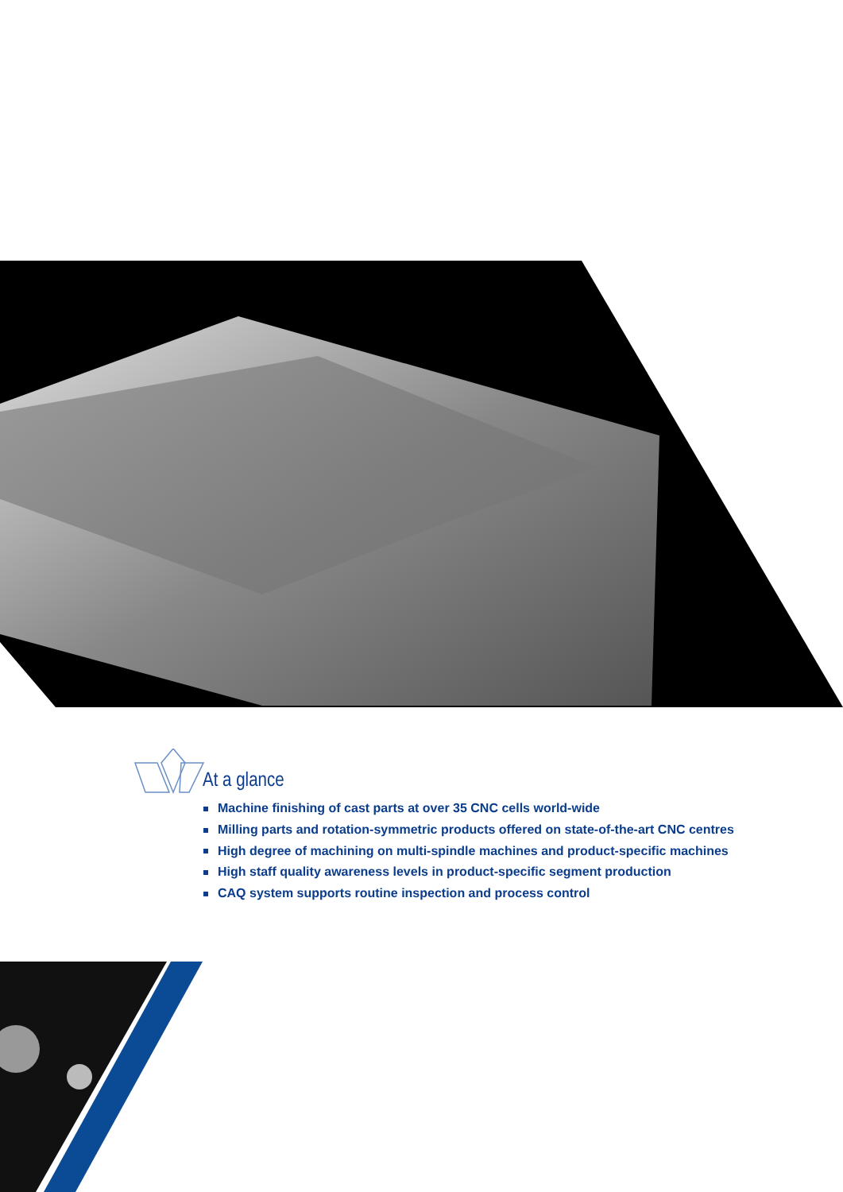At a glance
Machine finishing of cast parts at over 35 CNC cells world-wide
Milling parts and rotation-symmetric products offered on state-of-the-art CNC centres
High degree of machining on multi-spindle machines and product-specific machines
High staff quality awareness levels in product-specific segment production
CAQ system supports routine inspection and process control